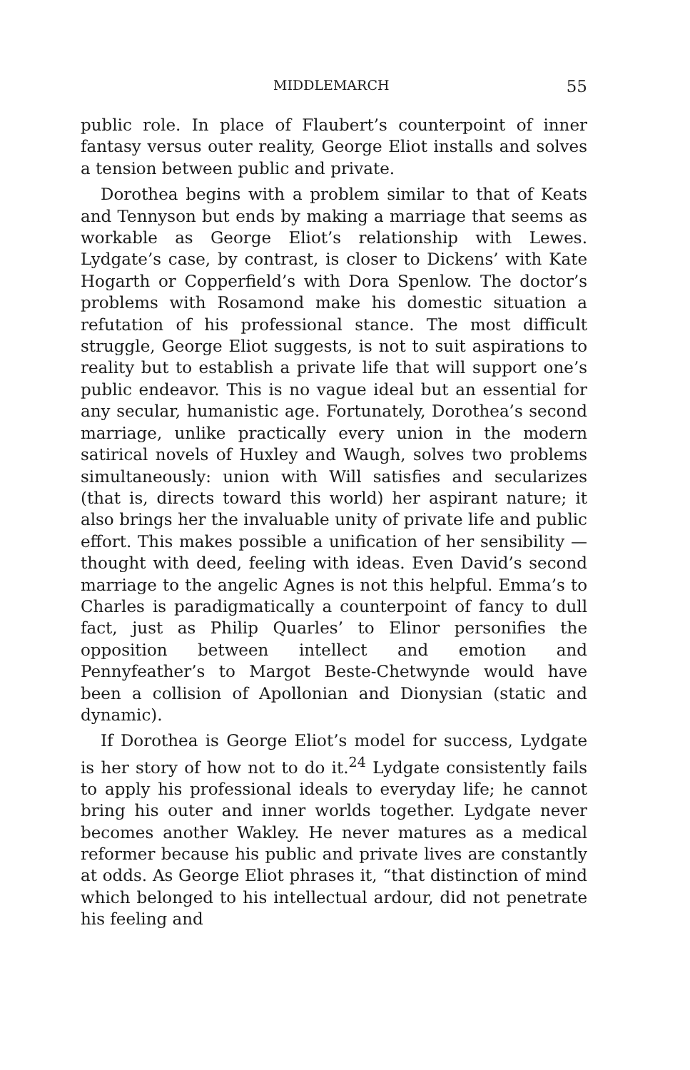MIDDLEMARCH 55
public role. In place of Flaubert’s counterpoint of inner fantasy versus outer reality, George Eliot installs and solves a tension between public and private.
Dorothea begins with a problem similar to that of Keats and Tennyson but ends by making a marriage that seems as workable as George Eliot’s relationship with Lewes. Lydgate’s case, by contrast, is closer to Dickens’ with Kate Hogarth or Copperfield’s with Dora Spenlow. The doctor’s problems with Rosamond make his domestic situation a refutation of his professional stance. The most difficult struggle, George Eliot suggests, is not to suit aspirations to reality but to establish a private life that will support one’s public endeavor. This is no vague ideal but an essential for any secular, humanistic age. Fortunately, Dorothea’s second marriage, unlike practically every union in the modern satirical novels of Huxley and Waugh, solves two problems simultaneously: union with Will satisfies and secularizes (that is, directs toward this world) her aspirant nature; it also brings her the invaluable unity of private life and public effort. This makes possible a unification of her sensibility — thought with deed, feeling with ideas. Even David’s second marriage to the angelic Agnes is not this helpful. Emma’s to Charles is paradigmatically a counterpoint of fancy to dull fact, just as Philip Quarles’ to Elinor personifies the opposition between intellect and emotion and Pennyfeather’s to Margot Beste-Chetwynde would have been a collision of Apollonian and Dionysian (static and dynamic).
If Dorothea is George Eliot’s model for success, Lydgate is her story of how not to do it.<sup>24</sup> Lydgate consistently fails to apply his professional ideals to everyday life; he cannot bring his outer and inner worlds together. Lydgate never becomes another Wakley. He never matures as a medical reformer because his public and private lives are constantly at odds. As George Eliot phrases it, “that distinction of mind which belonged to his intellectual ardour, did not penetrate his feeling and